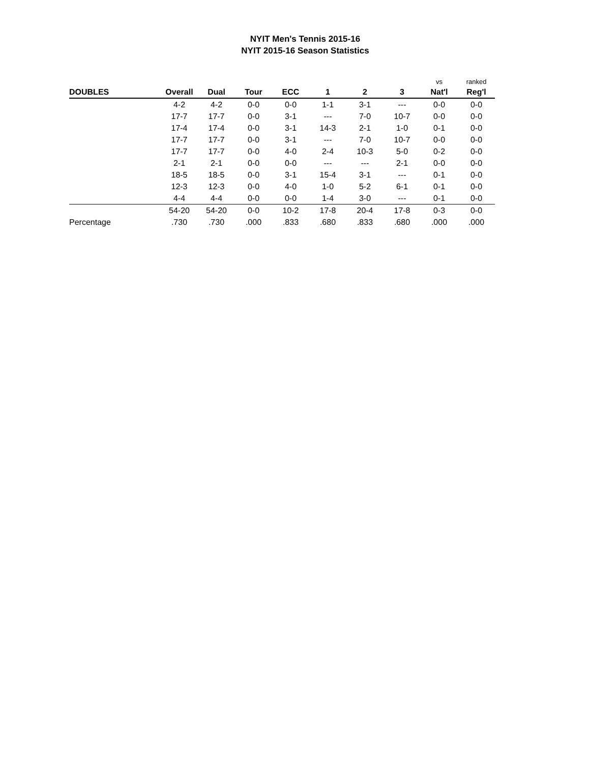NYIT Men's Tennis 2015-16
NYIT 2015-16 Season Statistics
| | | | | | | | | vs | ranked |
| --- | --- | --- | --- | --- | --- | --- | --- | --- | --- |
| DOUBLES | Overall | Dual | Tour | ECC | 1 | 2 | 3 | Nat'l | Reg'l |
| | 4-2 | 4-2 | 0-0 | 0-0 | 1-1 | 3-1 | --- | 0-0 | 0-0 |
| | 17-7 | 17-7 | 0-0 | 3-1 | --- | 7-0 | 10-7 | 0-0 | 0-0 |
| | 17-4 | 17-4 | 0-0 | 3-1 | 14-3 | 2-1 | 1-0 | 0-1 | 0-0 |
| | 17-7 | 17-7 | 0-0 | 3-1 | --- | 7-0 | 10-7 | 0-0 | 0-0 |
| | 17-7 | 17-7 | 0-0 | 4-0 | 2-4 | 10-3 | 5-0 | 0-2 | 0-0 |
| | 2-1 | 2-1 | 0-0 | 0-0 | --- | --- | 2-1 | 0-0 | 0-0 |
| | 18-5 | 18-5 | 0-0 | 3-1 | 15-4 | 3-1 | --- | 0-1 | 0-0 |
| | 12-3 | 12-3 | 0-0 | 4-0 | 1-0 | 5-2 | 6-1 | 0-1 | 0-0 |
| | 4-4 | 4-4 | 0-0 | 0-0 | 1-4 | 3-0 | --- | 0-1 | 0-0 |
| | 54-20 | 54-20 | 0-0 | 10-2 | 17-8 | 20-4 | 17-8 | 0-3 | 0-0 |
| Percentage | .730 | .730 | .000 | .833 | .680 | .833 | .680 | .000 | .000 |